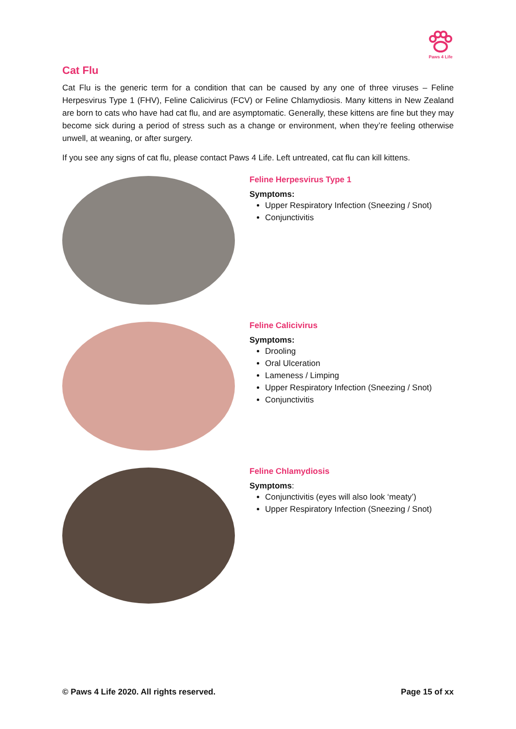Paws 4 Life
Cat Flu
Cat Flu is the generic term for a condition that can be caused by any one of three viruses – Feline Herpesvirus Type 1 (FHV), Feline Calicivirus (FCV) or Feline Chlamydiosis. Many kittens in New Zealand are born to cats who have had cat flu, and are asymptomatic. Generally, these kittens are fine but they may become sick during a period of stress such as a change or environment, when they’re feeling otherwise unwell, at weaning, or after surgery.
If you see any signs of cat flu, please contact Paws 4 Life. Left untreated, cat flu can kill kittens.
Feline Herpesvirus Type 1
Symptoms:
Upper Respiratory Infection (Sneezing / Snot)
Conjunctivitis
Feline Calicivirus
Symptoms:
Drooling
Oral Ulceration
Lameness / Limping
Upper Respiratory Infection (Sneezing / Snot)
Conjunctivitis
Feline Chlamydiosis
Symptoms:
Conjunctivitis (eyes will also look ‘meaty’)
Upper Respiratory Infection (Sneezing / Snot)
© Paws 4 Life 2020. All rights reserved. Page 15 of xx